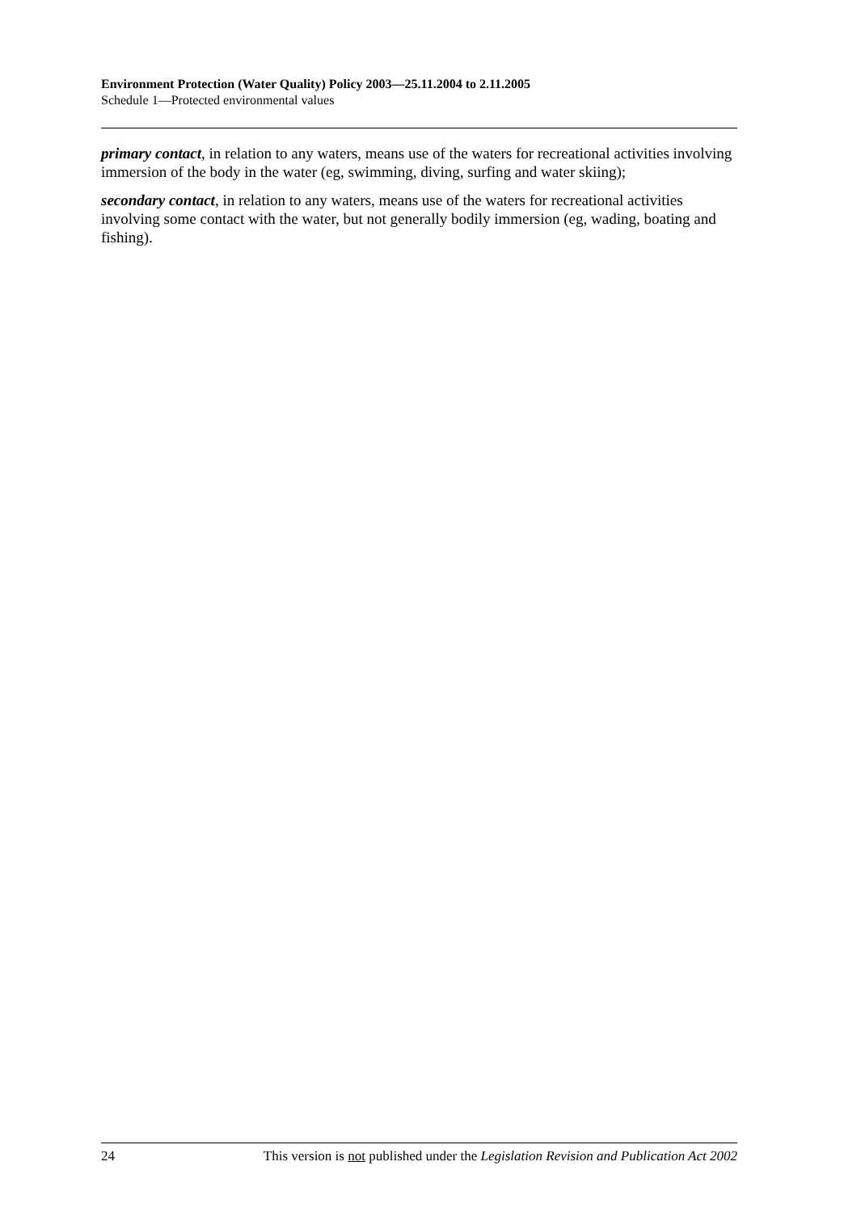Environment Protection (Water Quality) Policy 2003—25.11.2004 to 2.11.2005
Schedule 1—Protected environmental values
primary contact, in relation to any waters, means use of the waters for recreational activities involving immersion of the body in the water (eg, swimming, diving, surfing and water skiing);
secondary contact, in relation to any waters, means use of the waters for recreational activities involving some contact with the water, but not generally bodily immersion (eg, wading, boating and fishing).
24 This version is not published under the Legislation Revision and Publication Act 2002